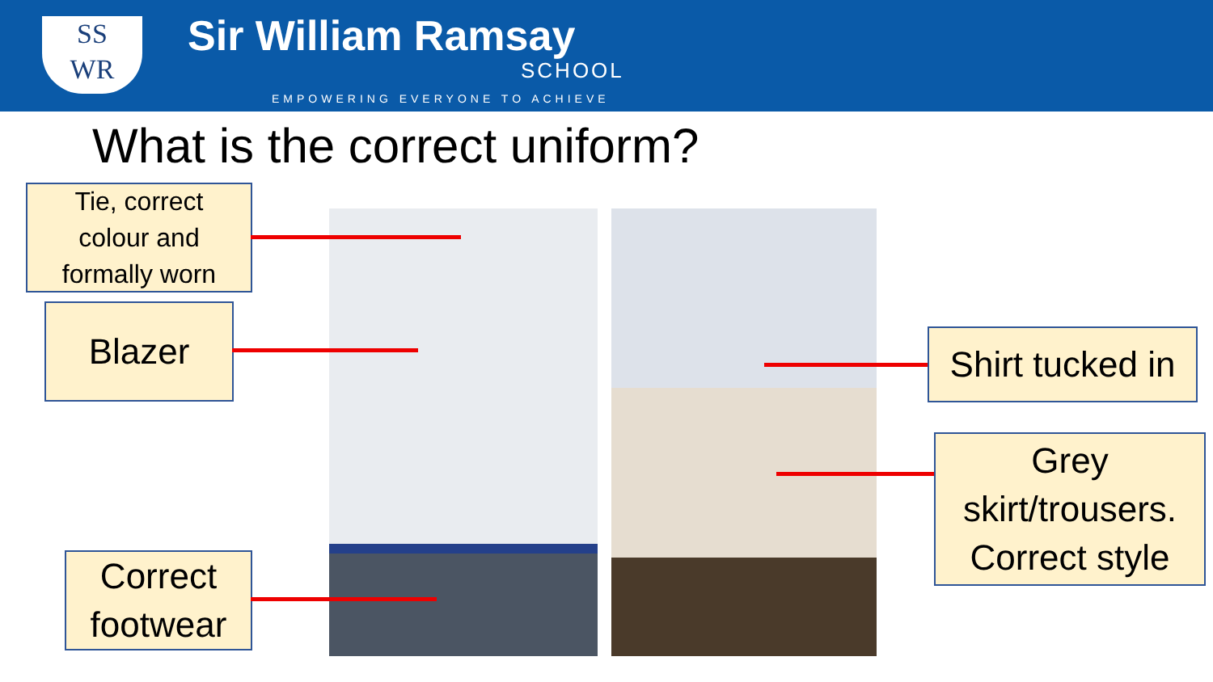SS
WR
Sir William Ramsay
SCHOOL
EMPOWERING EVERYONE TO ACHIEVE
What is the correct uniform?
Tie, correct
colour and
formally worn
Blazer
Correct
footwear
Shirt tucked in
Grey
skirt/trousers.
Correct style